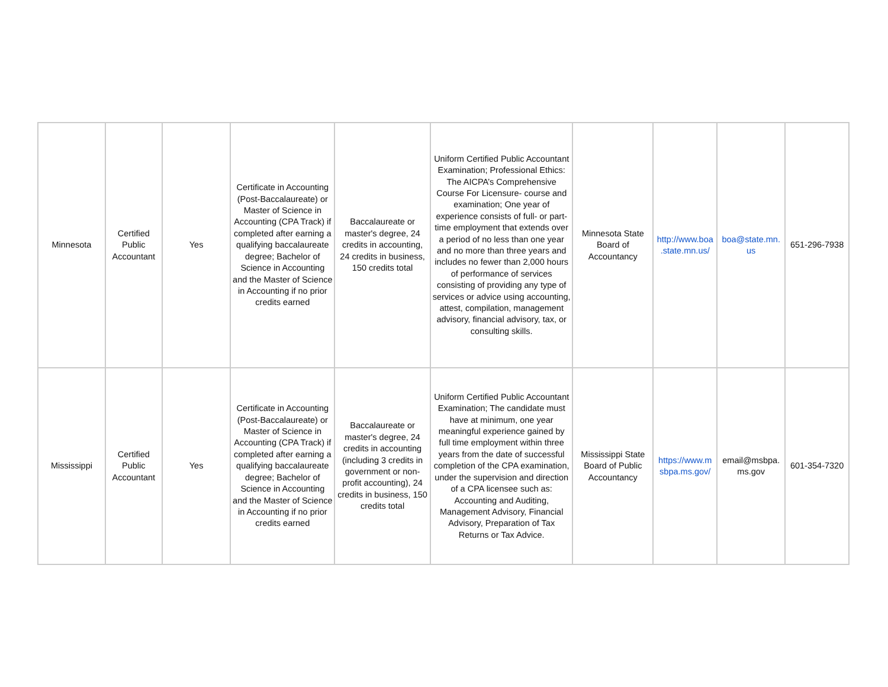| Minnesota | Certified Public Accountant | Yes | Certificate in Accounting (Post-Baccalaureate) or Master of Science in Accounting (CPA Track) if completed after earning a qualifying baccalaureate degree; Bachelor of Science in Accounting and the Master of Science in Accounting if no prior credits earned | Baccalaureate or master's degree, 24 credits in accounting, 24 credits in business, 150 credits total | Uniform Certified Public Accountant Examination; Professional Ethics: The AICPA’s Comprehensive Course For Licensure- course and examination; One year of experience consists of full- or part-time employment that extends over a period of no less than one year and no more than three years and includes no fewer than 2,000 hours of performance of services consisting of providing any type of services or advice using accounting, attest, compilation, management advisory, financial advisory, tax, or consulting skills. | Minnesota State Board of Accountancy | http://www.boa .state.mn.us/ | boa@state.mn. us | 651-296-7938 |
| Mississippi | Certified Public Accountant | Yes | Certificate in Accounting (Post-Baccalaureate) or Master of Science in Accounting (CPA Track) if completed after earning a qualifying baccalaureate degree; Bachelor of Science in Accounting and the Master of Science in Accounting if no prior credits earned | Baccalaureate or master's degree, 24 credits in accounting (including 3 credits in government or non-profit accounting), 24 credits in business, 150 credits total | Uniform Certified Public Accountant Examination; The candidate must have at minimum, one year meaningful experience gained by full time employment within three years from the date of successful completion of the CPA examination, under the supervision and direction of a CPA licensee such as: Accounting and Auditing, Management Advisory, Financial Advisory, Preparation of Tax Returns or Tax Advice. | Mississippi State Board of Public Accountancy | https://www.m sbpa.ms.gov/ | email@msbpa. ms.gov | 601-354-7320 |